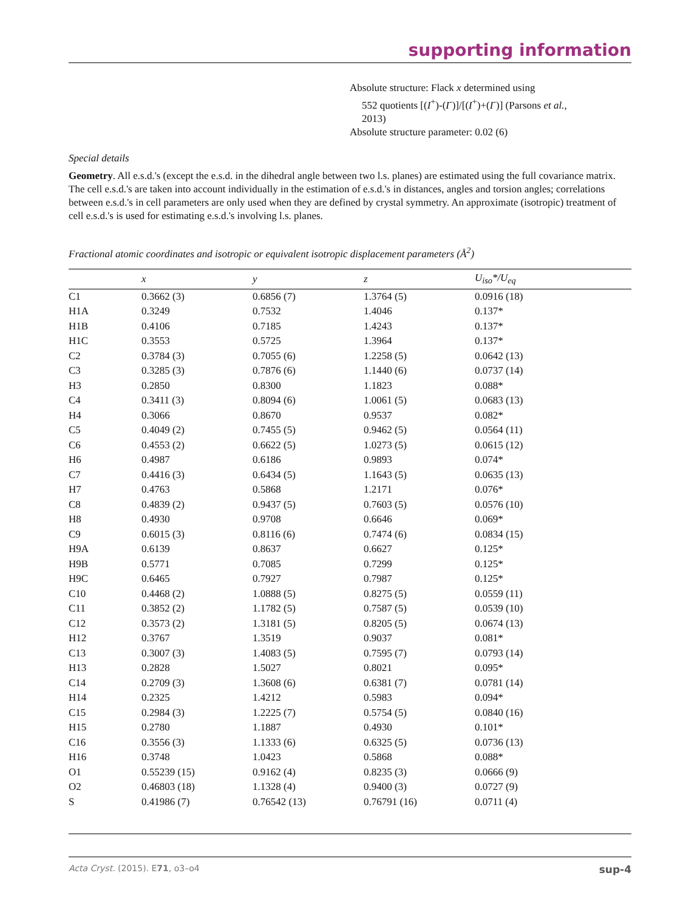supporting information
Absolute structure: Flack x determined using
552 quotients [(I<sup>+</sup>)-(I<sup>-</sup>)]/[(I<sup>+</sup>)+(I<sup>-</sup>)] (Parsons et al.,
2013)
Absolute structure parameter: 0.02 (6)
Special details
Geometry. All e.s.d.'s (except the e.s.d. in the dihedral angle between two l.s. planes) are estimated using the full covariance matrix. The cell e.s.d.'s are taken into account individually in the estimation of e.s.d.'s in distances, angles and torsion angles; correlations between e.s.d.'s in cell parameters are only used when they are defined by crystal symmetry. An approximate (isotropic) treatment of cell e.s.d.'s is used for estimating e.s.d.'s involving l.s. planes.
Fractional atomic coordinates and isotropic or equivalent isotropic displacement parameters (Å<sup>2</sup>)
| | x | y | z | U<sub>iso</sub>*/U<sub>eq</sub> |
| --- | --- | --- | --- | --- |
| C1 | 0.3662 (3) | 0.6856 (7) | 1.3764 (5) | 0.0916 (18) |
| H1A | 0.3249 | 0.7532 | 1.4046 | 0.137* |
| H1B | 0.4106 | 0.7185 | 1.4243 | 0.137* |
| H1C | 0.3553 | 0.5725 | 1.3964 | 0.137* |
| C2 | 0.3784 (3) | 0.7055 (6) | 1.2258 (5) | 0.0642 (13) |
| C3 | 0.3285 (3) | 0.7876 (6) | 1.1440 (6) | 0.0737 (14) |
| H3 | 0.2850 | 0.8300 | 1.1823 | 0.088* |
| C4 | 0.3411 (3) | 0.8094 (6) | 1.0061 (5) | 0.0683 (13) |
| H4 | 0.3066 | 0.8670 | 0.9537 | 0.082* |
| C5 | 0.4049 (2) | 0.7455 (5) | 0.9462 (5) | 0.0564 (11) |
| C6 | 0.4553 (2) | 0.6622 (5) | 1.0273 (5) | 0.0615 (12) |
| H6 | 0.4987 | 0.6186 | 0.9893 | 0.074* |
| C7 | 0.4416 (3) | 0.6434 (5) | 1.1643 (5) | 0.0635 (13) |
| H7 | 0.4763 | 0.5868 | 1.2171 | 0.076* |
| C8 | 0.4839 (2) | 0.9437 (5) | 0.7603 (5) | 0.0576 (10) |
| H8 | 0.4930 | 0.9708 | 0.6646 | 0.069* |
| C9 | 0.6015 (3) | 0.8116 (6) | 0.7474 (6) | 0.0834 (15) |
| H9A | 0.6139 | 0.8637 | 0.6627 | 0.125* |
| H9B | 0.5771 | 0.7085 | 0.7299 | 0.125* |
| H9C | 0.6465 | 0.7927 | 0.7987 | 0.125* |
| C10 | 0.4468 (2) | 1.0888 (5) | 0.8275 (5) | 0.0559 (11) |
| C11 | 0.3852 (2) | 1.1782 (5) | 0.7587 (5) | 0.0539 (10) |
| C12 | 0.3573 (2) | 1.3181 (5) | 0.8205 (5) | 0.0674 (13) |
| H12 | 0.3767 | 1.3519 | 0.9037 | 0.081* |
| C13 | 0.3007 (3) | 1.4083 (5) | 0.7595 (7) | 0.0793 (14) |
| H13 | 0.2828 | 1.5027 | 0.8021 | 0.095* |
| C14 | 0.2709 (3) | 1.3608 (6) | 0.6381 (7) | 0.0781 (14) |
| H14 | 0.2325 | 1.4212 | 0.5983 | 0.094* |
| C15 | 0.2984 (3) | 1.2225 (7) | 0.5754 (5) | 0.0840 (16) |
| H15 | 0.2780 | 1.1887 | 0.4930 | 0.101* |
| C16 | 0.3556 (3) | 1.1333 (6) | 0.6325 (5) | 0.0736 (13) |
| H16 | 0.3748 | 1.0423 | 0.5868 | 0.088* |
| O1 | 0.55239 (15) | 0.9162 (4) | 0.8235 (3) | 0.0666 (9) |
| O2 | 0.46803 (18) | 1.1328 (4) | 0.9400 (3) | 0.0727 (9) |
| S | 0.41986 (7) | 0.76542 (13) | 0.76791 (16) | 0.0711 (4) |
Acta Cryst. (2015). E71, o3–o4 sup-4